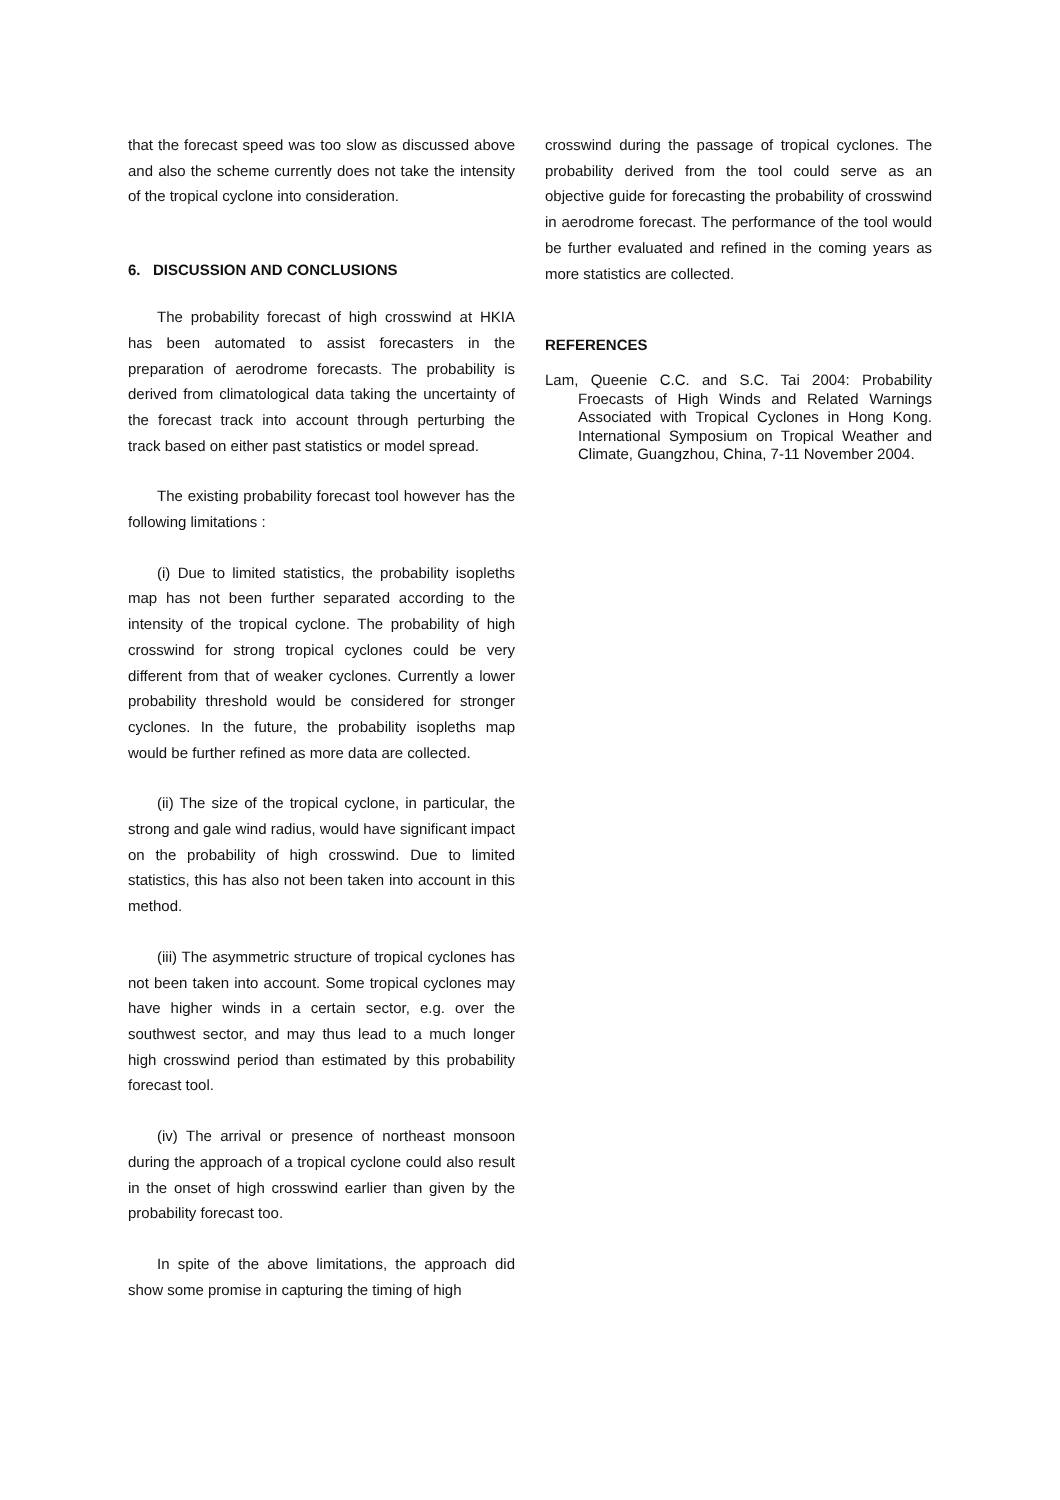that the forecast speed was too slow as discussed above and also the scheme currently does not take the intensity of the tropical cyclone into consideration.
6. DISCUSSION AND CONCLUSIONS
The probability forecast of high crosswind at HKIA has been automated to assist forecasters in the preparation of aerodrome forecasts. The probability is derived from climatological data taking the uncertainty of the forecast track into account through perturbing the track based on either past statistics or model spread.
The existing probability forecast tool however has the following limitations :
(i) Due to limited statistics, the probability isopleths map has not been further separated according to the intensity of the tropical cyclone. The probability of high crosswind for strong tropical cyclones could be very different from that of weaker cyclones. Currently a lower probability threshold would be considered for stronger cyclones. In the future, the probability isopleths map would be further refined as more data are collected.
(ii) The size of the tropical cyclone, in particular, the strong and gale wind radius, would have significant impact on the probability of high crosswind. Due to limited statistics, this has also not been taken into account in this method.
(iii) The asymmetric structure of tropical cyclones has not been taken into account. Some tropical cyclones may have higher winds in a certain sector, e.g. over the southwest sector, and may thus lead to a much longer high crosswind period than estimated by this probability forecast tool.
(iv) The arrival or presence of northeast monsoon during the approach of a tropical cyclone could also result in the onset of high crosswind earlier than given by the probability forecast too.
In spite of the above limitations, the approach did show some promise in capturing the timing of high
crosswind during the passage of tropical cyclones. The probability derived from the tool could serve as an objective guide for forecasting the probability of crosswind in aerodrome forecast. The performance of the tool would be further evaluated and refined in the coming years as more statistics are collected.
REFERENCES
Lam, Queenie C.C. and S.C. Tai 2004: Probability Froecasts of High Winds and Related Warnings Associated with Tropical Cyclones in Hong Kong. International Symposium on Tropical Weather and Climate, Guangzhou, China, 7-11 November 2004.